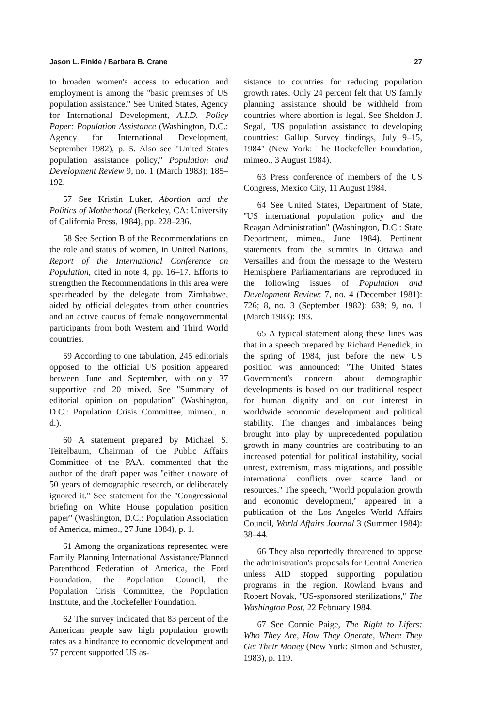Jason L. Finkle / Barbara B. Crane 27
to broaden women's access to education and employment is among the ''basic premises of US population assistance.'' See United States, Agency for International Development, A.I.D. Policy Paper: Population Assistance (Washington, D.C.: Agency for International Development, September 1982), p. 5. Also see ''United States population assistance policy,'' Population and Development Review 9, no. 1 (March 1983): 185–192.
57 See Kristin Luker, Abortion and the Politics of Motherhood (Berkeley, CA: University of California Press, 1984), pp. 228–236.
58 See Section B of the Recommendations on the role and status of women, in United Nations, Report of the International Conference on Population, cited in note 4, pp. 16–17. Efforts to strengthen the Recommendations in this area were spearheaded by the delegate from Zimbabwe, aided by official delegates from other countries and an active caucus of female nongovernmental participants from both Western and Third World countries.
59 According to one tabulation, 245 editorials opposed to the official US position appeared between June and September, with only 37 supportive and 20 mixed. See ''Summary of editorial opinion on population'' (Washington, D.C.: Population Crisis Committee, mimeo., n. d.).
60 A statement prepared by Michael S. Teitelbaum, Chairman of the Public Affairs Committee of the PAA, commented that the author of the draft paper was ''either unaware of 50 years of demographic research, or deliberately ignored it.'' See statement for the ''Congressional briefing on White House population position paper'' (Washington, D.C.: Population Association of America, mimeo., 27 June 1984), p. 1.
61 Among the organizations represented were Family Planning International Assistance/Planned Parenthood Federation of America, the Ford Foundation, the Population Council, the Population Crisis Committee, the Population Institute, and the Rockefeller Foundation.
62 The survey indicated that 83 percent of the American people saw high population growth rates as a hindrance to economic development and 57 percent supported US as-
sistance to countries for reducing population growth rates. Only 24 percent felt that US family planning assistance should be withheld from countries where abortion is legal. See Sheldon J. Segal, ''US population assistance to developing countries: Gallup Survey findings, July 9–15, 1984'' (New York: The Rockefeller Foundation, mimeo., 3 August 1984).
63 Press conference of members of the US Congress, Mexico City, 11 August 1984.
64 See United States, Department of State, ''US international population policy and the Reagan Administration'' (Washington, D.C.: State Department, mimeo., June 1984). Pertinent statements from the summits in Ottawa and Versailles and from the message to the Western Hemisphere Parliamentarians are reproduced in the following issues of Population and Development Review: 7, no. 4 (December 1981): 726; 8, no. 3 (September 1982): 639; 9, no. 1 (March 1983): 193.
65 A typical statement along these lines was that in a speech prepared by Richard Benedick, in the spring of 1984, just before the new US position was announced: ''The United States Government's concern about demographic developments is based on our traditional respect for human dignity and on our interest in worldwide economic development and political stability. The changes and imbalances being brought into play by unprecedented population growth in many countries are contributing to an increased potential for political instability, social unrest, extremism, mass migrations, and possible international conflicts over scarce land or resources.'' The speech, ''World population growth and economic development,'' appeared in a publication of the Los Angeles World Affairs Council, World Affairs Journal 3 (Summer 1984): 38–44.
66 They also reportedly threatened to oppose the administration's proposals for Central America unless AID stopped supporting population programs in the region. Rowland Evans and Robert Novak, ''US-sponsored sterilizations,'' The Washington Post, 22 February 1984.
67 See Connie Paige, The Right to Lifers: Who They Are, How They Operate, Where They Get Their Money (New York: Simon and Schuster, 1983), p. 119.